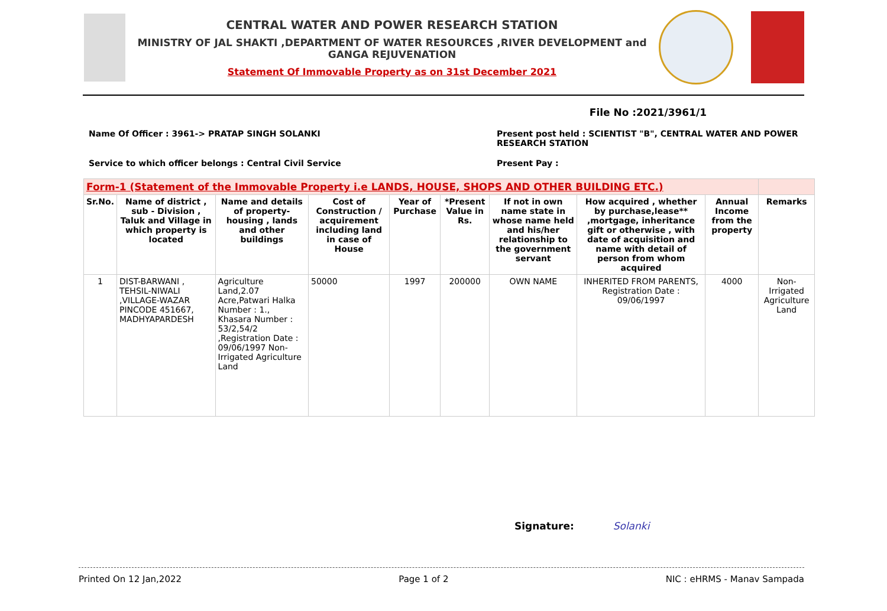CENTRAL WATER AND POWER RESEARCH STATION
MINISTRY OF JAL SHAKTI ,DEPARTMENT OF WATER RESOURCES ,RIVER DEVELOPMENT and GANGA REJUVENATION
Statement Of Immovable Property as on 31st December 2021
File No :2021/3961/1
Name Of Officer : 3961-> PRATAP SINGH SOLANKI
Present post held : SCIENTIST "B", CENTRAL WATER AND POWER RESEARCH STATION
Service to which officer belongs : Central Civil Service
Present Pay :
| Form-1 (Statement of the Immovable Property i.e LANDS, HOUSE, SHOPS AND OTHER BUILDING ETC.) | | | | | | | | | | |
| Sr.No. | Name of district , sub - Division , Taluk and Village in which property is located | Name and details of property- housing , lands and other buildings | Cost of Construction / acquirement including land in case of House | Year of Purchase | *Present Value in Rs. | If not in own name state in whose name held and his/her relationship to the government servant | How acquired , whether by purchase,lease** ,mortgage, inheritance gift or otherwise , with date of acquisition and name with detail of person from whom acquired | Annual Income from the property | Remarks | |
| 1 | DIST-BARWANI , TEHSIL-NIWALI ,VILLAGE-WAZAR PINCODE 451667, MADHYAPARDESH | Agriculture Land,2.07 Acre,Patwari Halka Number : 1., Khasara Number : 53/2,54/2 ,Registration Date : 09/06/1997 Non-Irrigated Agriculture Land | 50000 | 1997 | 200000 | OWN NAME | INHERITED FROM PARENTS, Registration Date : 09/06/1997 | 4000 | Non-Irrigated Agriculture Land | |
Signature: Solanki
Printed On 12 Jan,2022 Page 1 of 2 NIC : eHRMS - Manav Sampada